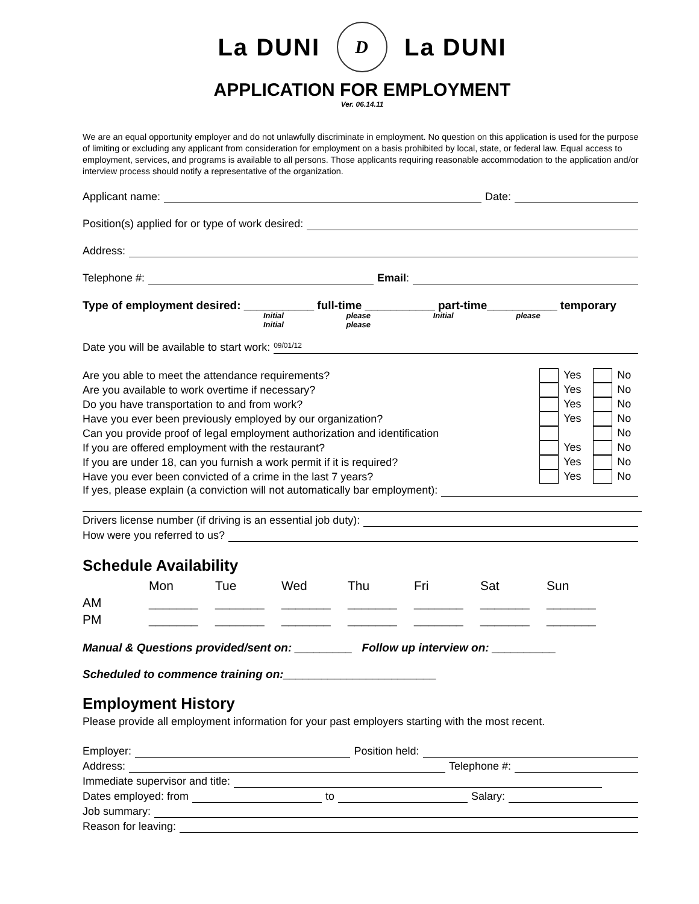La DUNI D La DUNI
APPLICATION FOR EMPLOYMENT
Ver. 06.14.11
We are an equal opportunity employer and do not unlawfully discriminate in employment. No question on this application is used for the purpose of limiting or excluding any applicant from consideration for employment on a basis prohibited by local, state, or federal law. Equal access to employment, services, and programs is available to all persons. Those applicants requiring reasonable accommodation to the application and/or interview process should notify a representative of the organization.
Applicant name: Date:
Position(s) applied for or type of work desired:
Address:
Telephone #: Email:
Type of employment desired: ___________ full-time ___________ part-time___________ temporary
Initial please Initial please Initial please
Date you will be available to start work: 09/01/12
| Are you able to meet the attendance requirements? | Yes | No |
| Are you available to work overtime if necessary? | Yes | No |
| Do you have transportation to and from work? | Yes | No |
| Have you ever been previously employed by our organization? | Yes | No |
| Can you provide proof of legal employment authorization and identification | | No |
| If you are offered employment with the restaurant? | Yes | No |
| If you are under 18, can you furnish a work permit if it is required? | Yes | No |
| Have you ever been convicted of a crime in the last 7 years? | Yes | No |
If yes, please explain (a conviction will not automatically bar employment):
Drivers license number (if driving is an essential job duty):
How were you referred to us?
Schedule Availability
| | Mon | Tue | Wed | Thu | Fri | Sat | Sun |
| AM | _______ | _______ | _______ | _______ | _______ | _______ | _______ |
| PM | _______ | _______ | _______ | _______ | _______ | _______ | _______ |
Manual & Questions provided/sent on: _________ Follow up interview on: __________
Scheduled to commence training on:________________________
Employment History
Please provide all employment information for your past employers starting with the most recent.
Employer: Position held:
Address: Telephone #:
Immediate supervisor and title:
Dates employed: from to Salary:
Job summary:
Reason for leaving: